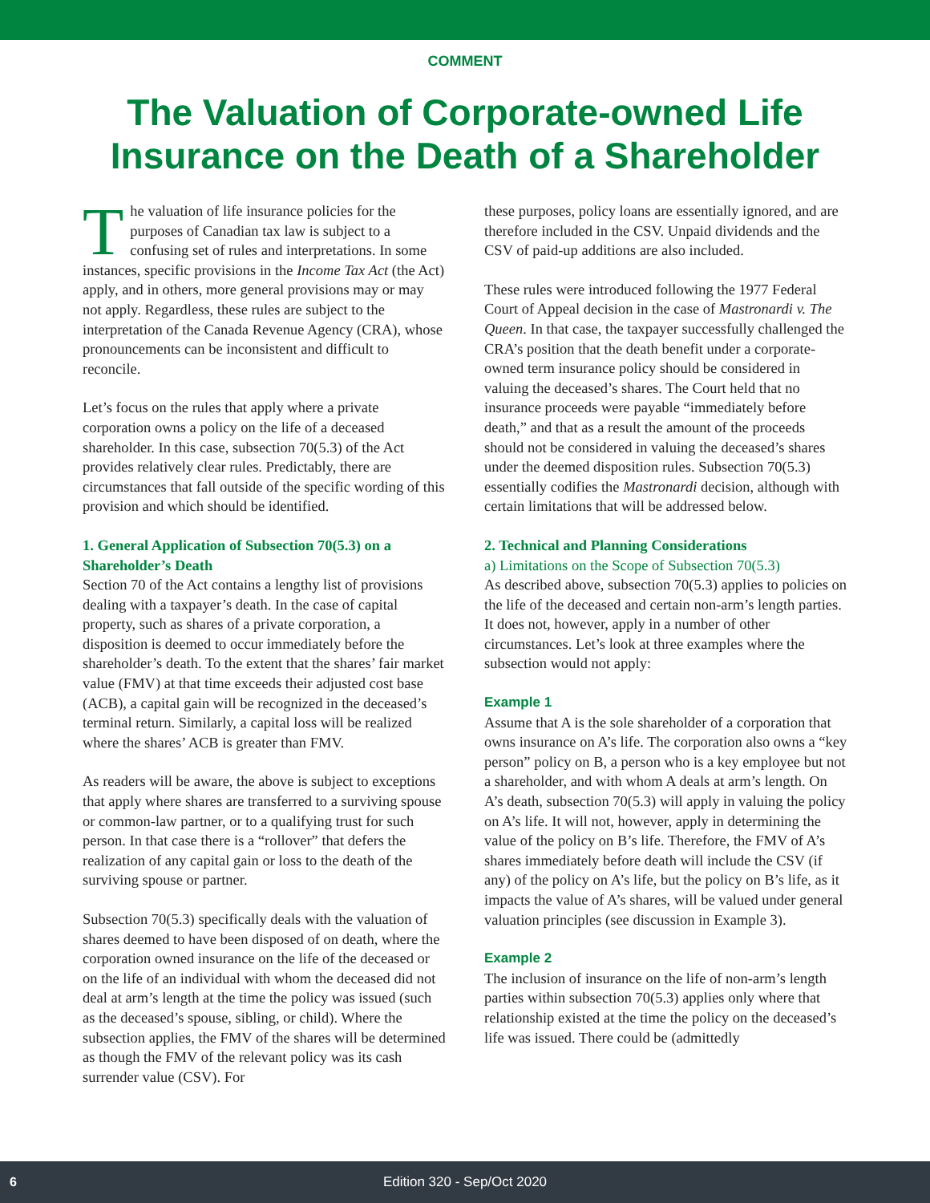COMMENT
The Valuation of Corporate-owned Life
Insurance on the Death of a Shareholder
The valuation of life insurance policies for the purposes of Canadian tax law is subject to a confusing set of rules and interpretations. In some instances, specific provisions in the Income Tax Act (the Act) apply, and in others, more general provisions may or may not apply. Regardless, these rules are subject to the interpretation of the Canada Revenue Agency (CRA), whose pronouncements can be inconsistent and difficult to reconcile.
Let’s focus on the rules that apply where a private corporation owns a policy on the life of a deceased shareholder. In this case, subsection 70(5.3) of the Act provides relatively clear rules. Predictably, there are circumstances that fall outside of the specific wording of this provision and which should be identified.
1. General Application of Subsection 70(5.3) on a Shareholder’s Death
Section 70 of the Act contains a lengthy list of provisions dealing with a taxpayer’s death. In the case of capital property, such as shares of a private corporation, a disposition is deemed to occur immediately before the shareholder’s death. To the extent that the shares’ fair market value (FMV) at that time exceeds their adjusted cost base (ACB), a capital gain will be recognized in the deceased’s terminal return. Similarly, a capital loss will be realized where the shares’ ACB is greater than FMV.
As readers will be aware, the above is subject to exceptions that apply where shares are transferred to a surviving spouse or common-law partner, or to a qualifying trust for such person. In that case there is a “rollover” that defers the realization of any capital gain or loss to the death of the surviving spouse or partner.
Subsection 70(5.3) specifically deals with the valuation of shares deemed to have been disposed of on death, where the corporation owned insurance on the life of the deceased or on the life of an individual with whom the deceased did not deal at arm’s length at the time the policy was issued (such as the deceased’s spouse, sibling, or child). Where the subsection applies, the FMV of the shares will be determined as though the FMV of the relevant policy was its cash surrender value (CSV). For
these purposes, policy loans are essentially ignored, and are therefore included in the CSV. Unpaid dividends and the CSV of paid-up additions are also included.
These rules were introduced following the 1977 Federal Court of Appeal decision in the case of Mastronardi v. The Queen. In that case, the taxpayer successfully challenged the CRA’s position that the death benefit under a corporate-owned term insurance policy should be considered in valuing the deceased’s shares. The Court held that no insurance proceeds were payable “immediately before death,” and that as a result the amount of the proceeds should not be considered in valuing the deceased’s shares under the deemed disposition rules. Subsection 70(5.3) essentially codifies the Mastronardi decision, although with certain limitations that will be addressed below.
2. Technical and Planning Considerations
a) Limitations on the Scope of Subsection 70(5.3)
As described above, subsection 70(5.3) applies to policies on the life of the deceased and certain non-arm’s length parties. It does not, however, apply in a number of other circumstances. Let’s look at three examples where the subsection would not apply:
Example 1
Assume that A is the sole shareholder of a corporation that owns insurance on A’s life. The corporation also owns a “key person” policy on B, a person who is a key employee but not a shareholder, and with whom A deals at arm’s length. On A’s death, subsection 70(5.3) will apply in valuing the policy on A’s life. It will not, however, apply in determining the value of the policy on B’s life. Therefore, the FMV of A’s shares immediately before death will include the CSV (if any) of the policy on A’s life, but the policy on B’s life, as it impacts the value of A’s shares, will be valued under general valuation principles (see discussion in Example 3).
Example 2
The inclusion of insurance on the life of non-arm’s length parties within subsection 70(5.3) applies only where that relationship existed at the time the policy on the deceased’s life was issued. There could be (admittedly
6 Edition 320 - Sep/Oct 2020